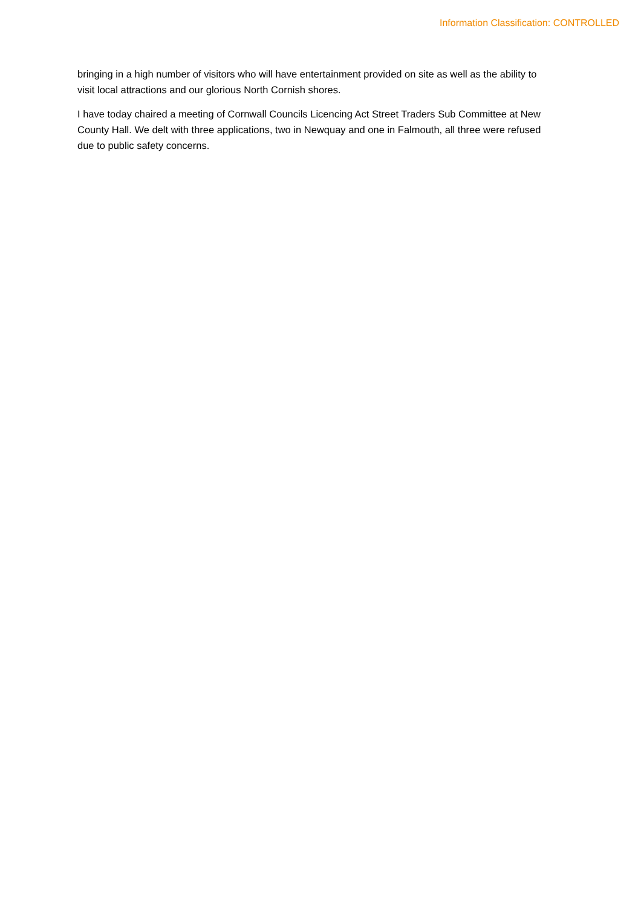Information Classification: CONTROLLED
bringing in a high number of visitors who will have entertainment provided on site as well as the ability to visit local attractions and our glorious North Cornish shores.
I have today chaired a meeting of Cornwall Councils Licencing Act Street Traders Sub Committee at New County Hall. We delt with three applications, two in Newquay and one in Falmouth, all three were refused due to public safety concerns.